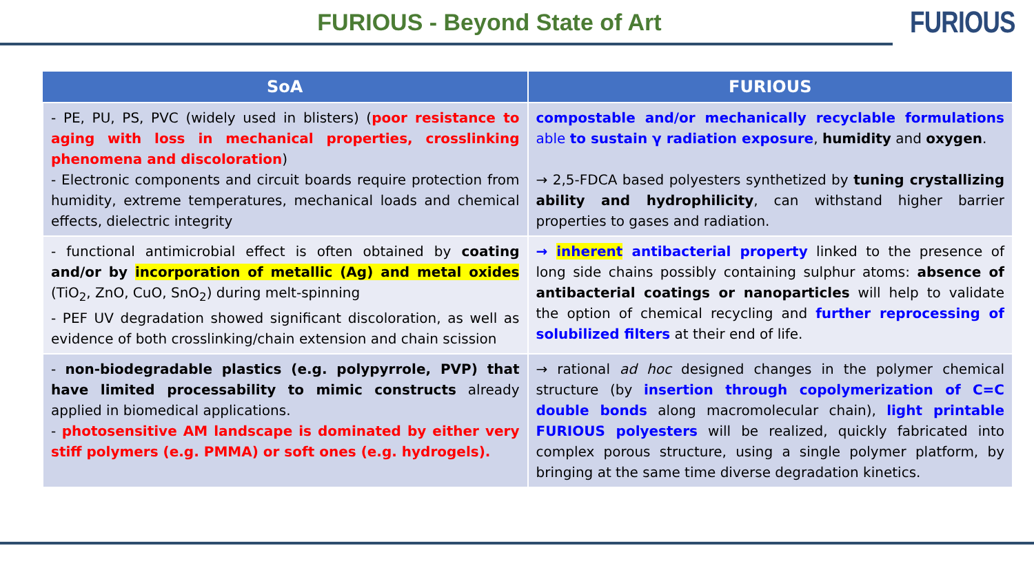FURIOUS - Beyond State of Art
FURIOUS
| SoA | FURIOUS |
| --- | --- |
| - PE, PU, PS, PVC (widely used in blisters) ( poor resistance to aging with loss in mechanical properties, crosslinking phenomena and discoloration ) - Electronic components and circuit boards require protection from humidity, extreme temperatures, mechanical loads and chemical effects, dielectric integrity | compostable and/or mechanically recyclable formulations able to sustain γ radiation exposure , humidity and oxygen . → 2,5-FDCA based polyesters synthetized by tuning crystallizing ability and hydrophilicity , can withstand higher barrier properties to gases and radiation. |
| - functional antimicrobial effect is often obtained by coating and/or by incorporation of metallic (Ag) and metal oxides (TiO<sub>2</sub>, ZnO, CuO, SnO<sub>2</sub>) during melt-spinning - PEF UV degradation showed significant discoloration, as well as evidence of both crosslinking/chain extension and chain scission | → inherent antibacterial property linked to the presence of long side chains possibly containing sulphur atoms: absence of antibacterial coatings or nanoparticles will help to validate the option of chemical recycling and further reprocessing of solubilized filters at their end of life. |
| - non-biodegradable plastics (e.g. polypyrrole, PVP) that have limited processability to mimic constructs already applied in biomedical applications. - photosensitive AM landscape is dominated by either very stiff polymers (e.g. PMMA) or soft ones (e.g. hydrogels). | → rational ad hoc designed changes in the polymer chemical structure (by insertion through copolymerization of C=C double bonds along macromolecular chain), light printable FURIOUS polyesters will be realized, quickly fabricated into complex porous structure, using a single polymer platform, by bringing at the same time diverse degradation kinetics. |